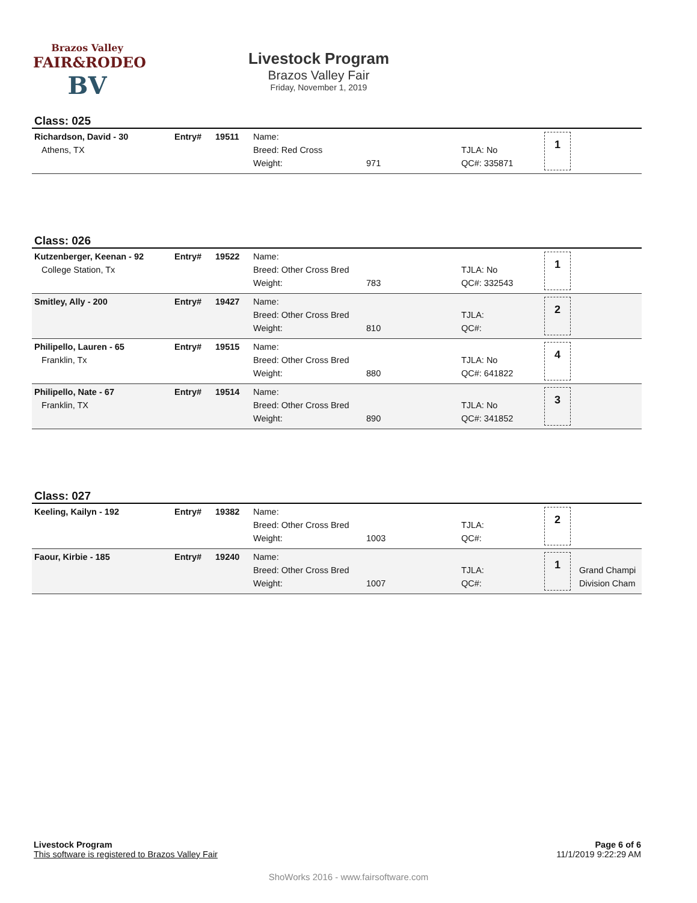Brazos Valley
FAIR&RODEO
BV
Livestock Program
Brazos Valley Fair
Friday, November 1, 2019
Class: 025
| Richardson, David - 30 Athens, TX | Entry# | 19511 | Name: Breed: Red Cross Weight: | 971 | TJLA: No QC#: 335871 | 1 | |
Class: 026
| Kutzenberger, Keenan - 92 College Station, Tx | Entry# | 19522 | Name: Breed: Other Cross Bred Weight: | 783 | TJLA: No QC#: 332543 | 1 | |
| Smitley, Ally - 200 | Entry# | 19427 | Name: Breed: Other Cross Bred Weight: | 810 | TJLA: QC#: | 2 | |
| Philipello, Lauren - 65 Franklin, Tx | Entry# | 19515 | Name: Breed: Other Cross Bred Weight: | 880 | TJLA: No QC#: 641822 | 4 | |
| Philipello, Nate - 67 Franklin, TX | Entry# | 19514 | Name: Breed: Other Cross Bred Weight: | 890 | TJLA: No QC#: 341852 | 3 | |
Class: 027
| Keeling, Kailyn - 192 | Entry# | 19382 | Name: Breed: Other Cross Bred Weight: | 1003 | TJLA: QC#: | 2 | |
| Faour, Kirbie - 185 | Entry# | 19240 | Name: Breed: Other Cross Bred Weight: | 1007 | TJLA: QC#: | 1 | Grand Champi Division Cham |
Page 6 of 6
11/1/2019 9:22:29 AM
Livestock Program
This software is registered to Brazos Valley Fair
ShoWorks 2016 - www.fairsoftware.com